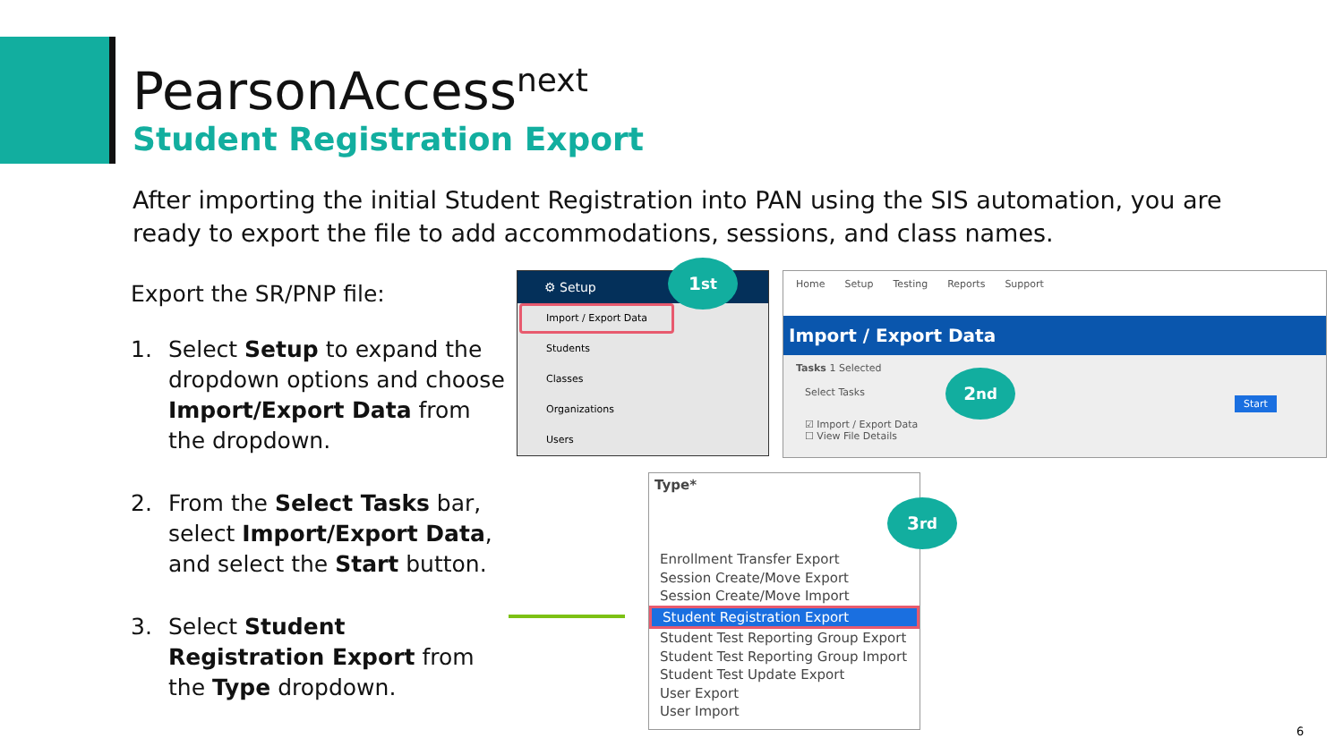PearsonAccess<sup>next</sup>
Student Registration Export
After importing the initial Student Registration into PAN using the SIS automation, you are ready to export the file to add accommodations, sessions, and class names.
Export the SR/PNP file:
1. Select Setup to expand the dropdown options and choose Import/Export Data from the dropdown.
2. From the Select Tasks bar, select Import/Export Data, and select the Start button.
3. Select Student Registration Export from the Type dropdown.
⚙ Setup
Import / Export Data
Students
Classes
Organizations
Users
1<sup>st</sup>
Home Setup Testing Reports Support
Import / Export Data
Tasks 1 Selected
Select Tasks Start
☑ Import / Export Data
☐ View File Details
2<sup>nd</sup>
Type*
Enrollment Transfer Export
Session Create/Move Export
Session Create/Move Import
Student Registration Export
Student Test Reporting Group Export
Student Test Reporting Group Import
Student Test Update Export
User Export
User Import
3<sup>rd</sup>
6